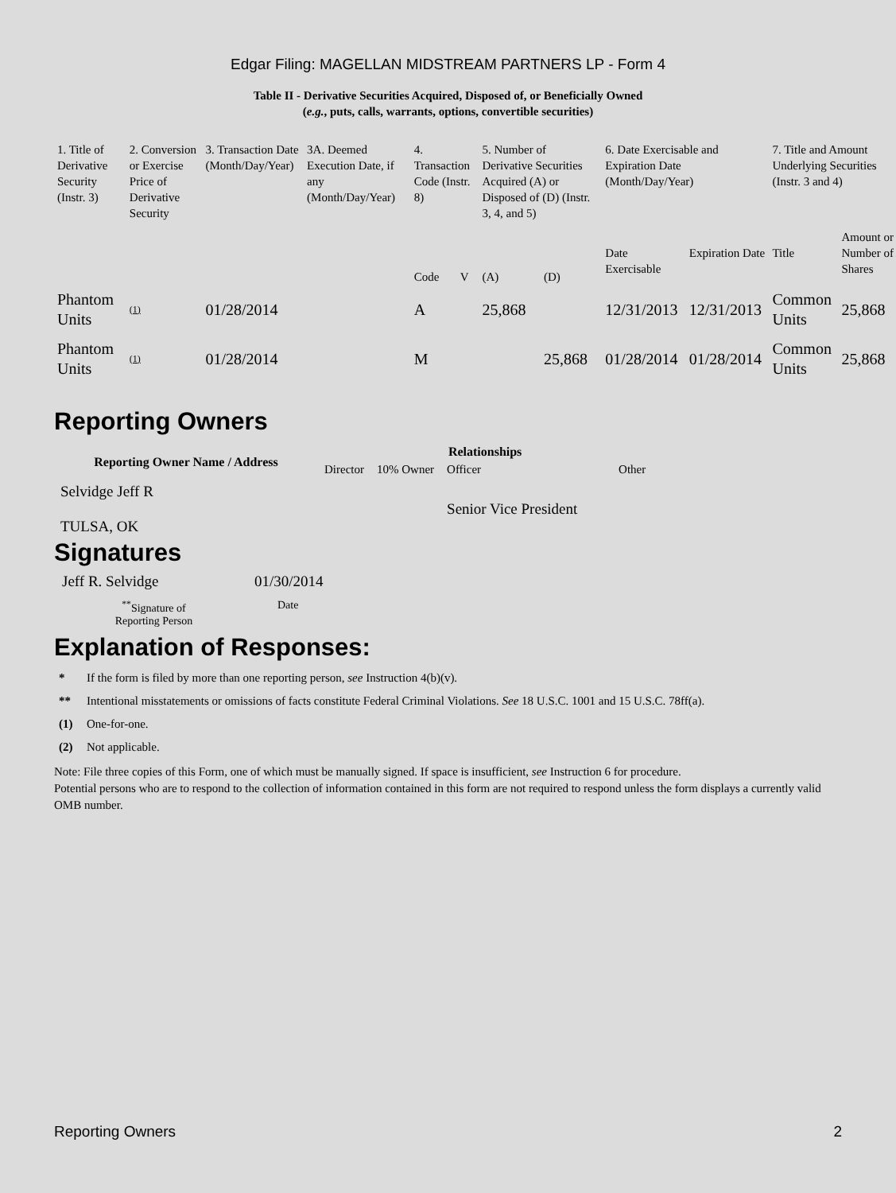Edgar Filing: MAGELLAN MIDSTREAM PARTNERS LP - Form 4
Table II - Derivative Securities Acquired, Disposed of, or Beneficially Owned
(e.g., puts, calls, warrants, options, convertible securities)
| 1. Title of Derivative Security (Instr. 3) | 2. Conversion or Exercise Price of Derivative Security | 3. Transaction Date (Month/Day/Year) | 3A. Deemed Execution Date, if any (Month/Day/Year) | 4. Transaction Code (Instr. 8) | | 5. Number of Derivative Securities Acquired (A) or Disposed of (D) (Instr. 3, 4, and 5) | | 6. Date Exercisable and Expiration Date (Month/Day/Year) | | 7. Title and Amount Underlying Securities (Instr. 3 and 4) | |
| | | | | Code | V | (A) | (D) | Date Exercisable | Expiration Date | Title | Amount or Number of Shares |
| Phantom Units | (1) | 01/28/2014 | | A | | 25,868 | | 12/31/2013 | 12/31/2013 | Common Units | 25,868 |
| Phantom Units | (1) | 01/28/2014 | | M | | | 25,868 | 01/28/2014 | 01/28/2014 | Common Units | 25,868 |
Reporting Owners
| Reporting Owner Name / Address | Relationships | | | |
| --- | --- | --- | --- | --- |
| | Director | 10% Owner | Officer | Other |
| Selvidge Jeff R TULSA, OK | | | Senior Vice President | |
Signatures
| Jeff R. Selvidge | 01/30/2014 |
| <sup>**</sup> Signature of Reporting Person | Date |
Explanation of Responses:
* If the form is filed by more than one reporting person, see Instruction 4(b)(v).
** Intentional misstatements or omissions of facts constitute Federal Criminal Violations. See 18 U.S.C. 1001 and 15 U.S.C. 78ff(a).
(1) One-for-one.
(2) Not applicable.
Note: File three copies of this Form, one of which must be manually signed. If space is insufficient, see Instruction 6 for procedure.
Potential persons who are to respond to the collection of information contained in this form are not required to respond unless the form displays a currently valid OMB number.
Reporting Owners 2